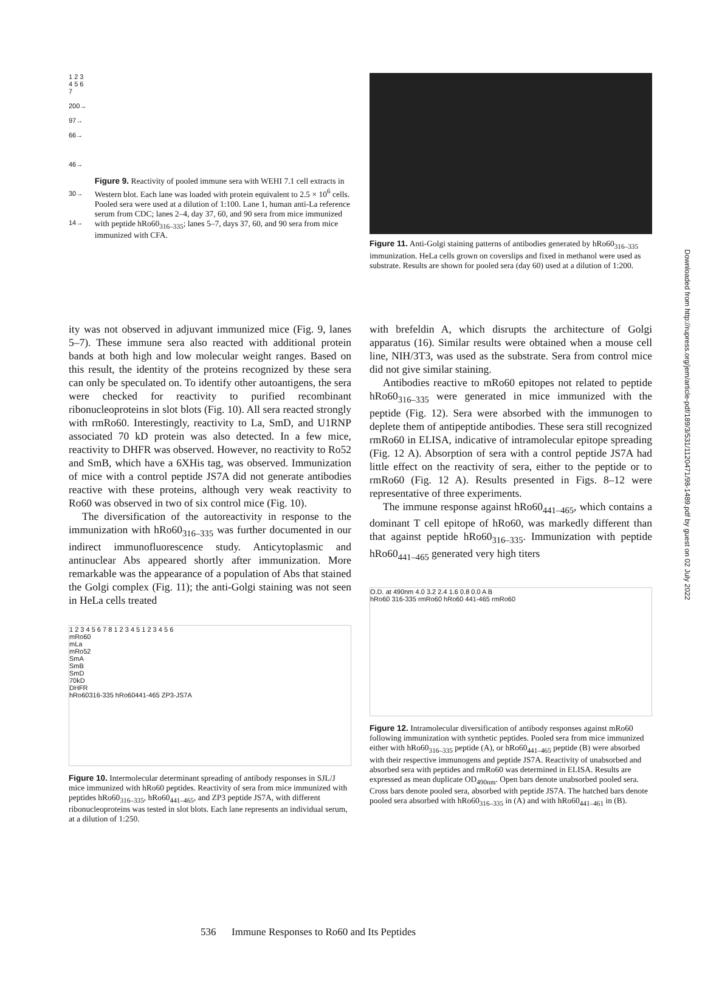Downloaded from http://rupress.org/jem/article-pdf/189/3/531/1120471/98-1489.pdf by guest on 02 July 2022
1 2 3 4 5 6 7
200→
97→
66→
46→
30→
14→
Figure 9. Reactivity of pooled immune sera with WEHI 7.1 cell extracts in Western blot. Each lane was loaded with protein equivalent to 2.5 × 10<sup>6</sup> cells. Pooled sera were used at a dilution of 1:100. Lane 1, human anti-La reference serum from CDC; lanes 2–4, day 37, 60, and 90 sera from mice immunized with peptide hRo60<sub>316–335</sub>; lanes 5–7, days 37, 60, and 90 sera from mice immunized with CFA.
Figure 11. Anti-Golgi staining patterns of antibodies generated by hRo60<sub>316–335</sub> immunization. HeLa cells grown on coverslips and fixed in methanol were used as substrate. Results are shown for pooled sera (day 60) used at a dilution of 1:200.
ity was not observed in adjuvant immunized mice (Fig. 9, lanes 5–7). These immune sera also reacted with additional protein bands at both high and low molecular weight ranges. Based on this result, the identity of the proteins recognized by these sera can only be speculated on. To identify other autoantigens, the sera were checked for reactivity to purified recombinant ribonucleoproteins in slot blots (Fig. 10). All sera reacted strongly with rmRo60. Interestingly, reactivity to La, SmD, and U1RNP associated 70 kD protein was also detected. In a few mice, reactivity to DHFR was observed. However, no reactivity to Ro52 and SmB, which have a 6XHis tag, was observed. Immunization of mice with a control peptide JS7A did not generate antibodies reactive with these proteins, although very weak reactivity to Ro60 was observed in two of six control mice (Fig. 10).
The diversification of the autoreactivity in response to the immunization with hRo60<sub>316–335</sub> was further documented in our indirect immunofluorescence study. Anticytoplasmic and antinuclear Abs appeared shortly after immunization. More remarkable was the appearance of a population of Abs that stained the Golgi complex (Fig. 11); the anti-Golgi staining was not seen in HeLa cells treated
1 2 3 4 5 6 7 8 1 2 3 4 5 1 2 3 4 5 6
mRo60
mLa
mRo52
SmA
SmB
SmD
70kD
DHFR
hRo60316-335 hRo60441-465 ZP3-JS7A
Figure 10. Intermolecular determinant spreading of antibody responses in SJL/J mice immunized with hRo60 peptides. Reactivity of sera from mice immunized with peptides hRo60<sub>316–335</sub>, hRo60<sub>441–465</sub>, and ZP3 peptide JS7A, with different ribonucleoproteins was tested in slot blots. Each lane represents an individual serum, at a dilution of 1:250.
with brefeldin A, which disrupts the architecture of Golgi apparatus (16). Similar results were obtained when a mouse cell line, NIH/3T3, was used as the substrate. Sera from control mice did not give similar staining.
Antibodies reactive to mRo60 epitopes not related to peptide hRo60<sub>316–335</sub> were generated in mice immunized with the peptide (Fig. 12). Sera were absorbed with the immunogen to deplete them of antipeptide antibodies. These sera still recognized rmRo60 in ELISA, indicative of intramolecular epitope spreading (Fig. 12 A). Absorption of sera with a control peptide JS7A had little effect on the reactivity of sera, either to the peptide or to rmRo60 (Fig. 12 A). Results presented in Figs. 8–12 were representative of three experiments.
The immune response against hRo60<sub>441–465</sub>, which contains a dominant T cell epitope of hRo60, was markedly different than that against peptide hRo60<sub>316–335</sub>. Immunization with peptide hRo60<sub>441–465</sub> generated very high titers
O.D. at 490nm 4.0 3.2 2.4 1.6 0.8 0.0 A B
hRo60 316-335 rmRo60 hRo60 441-465 rmRo60
Figure 12. Intramolecular diversification of antibody responses against mRo60 following immunization with synthetic peptides. Pooled sera from mice immunized either with hRo60<sub>316–335</sub> peptide (A), or hRo60<sub>441–465</sub> peptide (B) were absorbed with their respective immunogens and peptide JS7A. Reactivity of unabsorbed and absorbed sera with peptides and rmRo60 was determined in ELISA. Results are expressed as mean duplicate OD<sub>490nm</sub>. Open bars denote unabsorbed pooled sera. Cross bars denote pooled sera, absorbed with peptide JS7A. The hatched bars denote pooled sera absorbed with hRo60<sub>316–335</sub> in (A) and with hRo60<sub>441–461</sub> in (B).
536 Immune Responses to Ro60 and Its Peptides